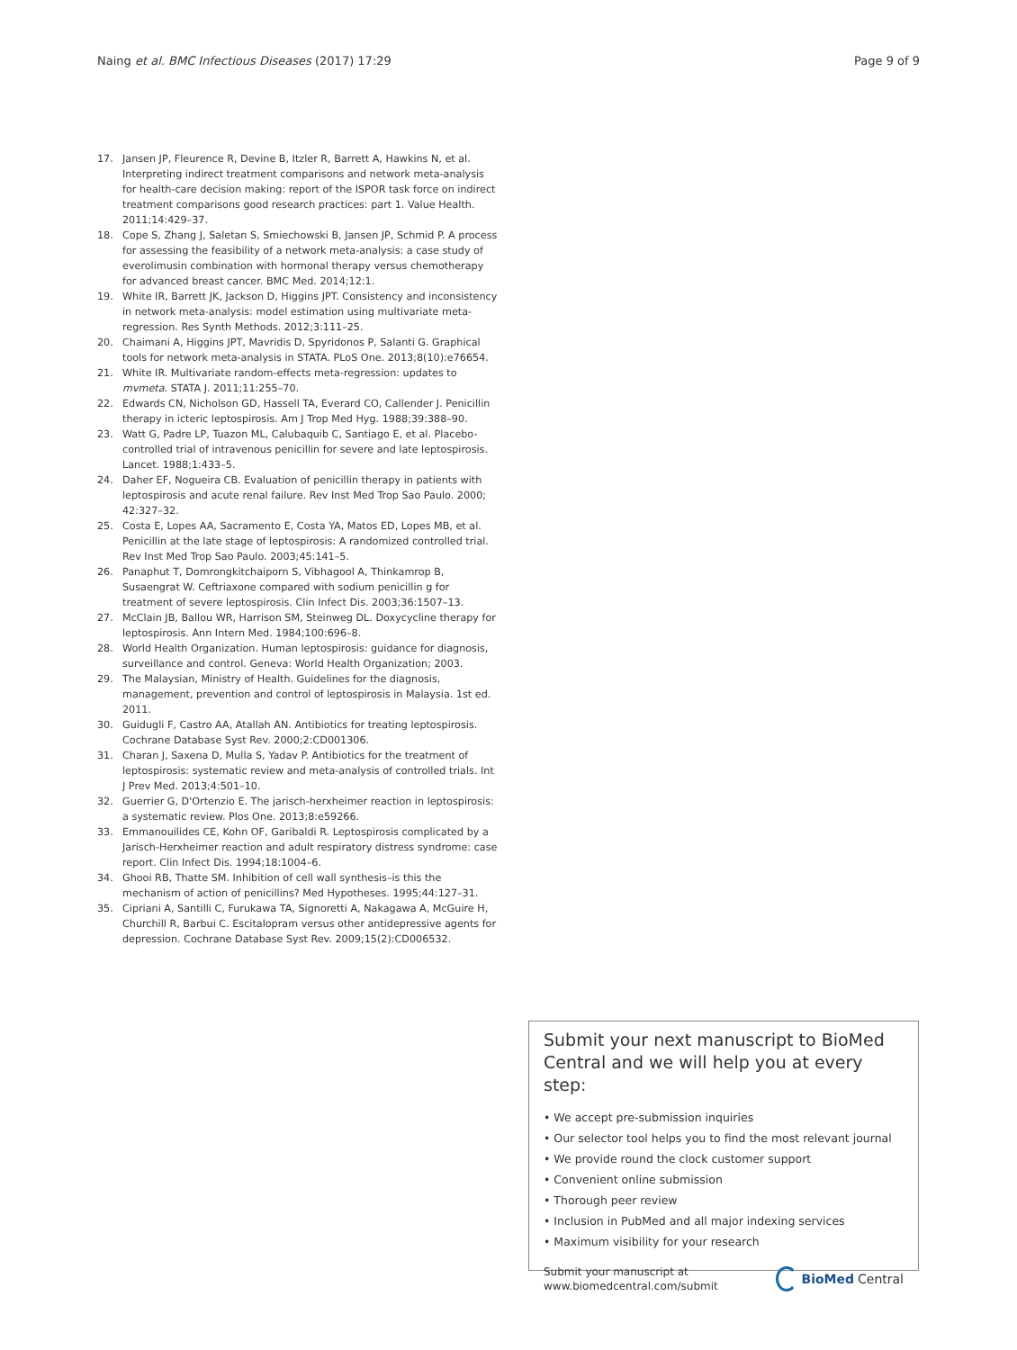Naing et al. BMC Infectious Diseases (2017) 17:29 Page 9 of 9
17. Jansen JP, Fleurence R, Devine B, Itzler R, Barrett A, Hawkins N, et al. Interpreting indirect treatment comparisons and network meta-analysis for health-care decision making: report of the ISPOR task force on indirect treatment comparisons good research practices: part 1. Value Health. 2011;14:429–37.
18. Cope S, Zhang J, Saletan S, Smiechowski B, Jansen JP, Schmid P. A process for assessing the feasibility of a network meta-analysis: a case study of everolimusin combination with hormonal therapy versus chemotherapy for advanced breast cancer. BMC Med. 2014;12:1.
19. White IR, Barrett JK, Jackson D, Higgins JPT. Consistency and inconsistency in network meta-analysis: model estimation using multivariate meta-regression. Res Synth Methods. 2012;3:111–25.
20. Chaimani A, Higgins JPT, Mavridis D, Spyridonos P, Salanti G. Graphical tools for network meta-analysis in STATA. PLoS One. 2013;8(10):e76654.
21. White IR. Multivariate random-effects meta-regression: updates to mvmeta. STATA J. 2011;11:255–70.
22. Edwards CN, Nicholson GD, Hassell TA, Everard CO, Callender J. Penicillin therapy in icteric leptospirosis. Am J Trop Med Hyg. 1988;39:388–90.
23. Watt G, Padre LP, Tuazon ML, Calubaquib C, Santiago E, et al. Placebo-controlled trial of intravenous penicillin for severe and late leptospirosis. Lancet. 1988;1:433–5.
24. Daher EF, Nogueira CB. Evaluation of penicillin therapy in patients with leptospirosis and acute renal failure. Rev Inst Med Trop Sao Paulo. 2000; 42:327–32.
25. Costa E, Lopes AA, Sacramento E, Costa YA, Matos ED, Lopes MB, et al. Penicillin at the late stage of leptospirosis: A randomized controlled trial. Rev Inst Med Trop Sao Paulo. 2003;45:141–5.
26. Panaphut T, Domrongkitchaiporn S, Vibhagool A, Thinkamrop B, Susaengrat W. Ceftriaxone compared with sodium penicillin g for treatment of severe leptospirosis. Clin Infect Dis. 2003;36:1507–13.
27. McClain JB, Ballou WR, Harrison SM, Steinweg DL. Doxycycline therapy for leptospirosis. Ann Intern Med. 1984;100:696–8.
28. World Health Organization. Human leptospirosis: guidance for diagnosis, surveillance and control. Geneva: World Health Organization; 2003.
29. The Malaysian, Ministry of Health. Guidelines for the diagnosis, management, prevention and control of leptospirosis in Malaysia. 1st ed. 2011.
30. Guidugli F, Castro AA, Atallah AN. Antibiotics for treating leptospirosis. Cochrane Database Syst Rev. 2000;2:CD001306.
31. Charan J, Saxena D, Mulla S, Yadav P. Antibiotics for the treatment of leptospirosis: systematic review and meta-analysis of controlled trials. Int J Prev Med. 2013;4:501–10.
32. Guerrier G, D'Ortenzio E. The jarisch-herxheimer reaction in leptospirosis: a systematic review. Plos One. 2013;8:e59266.
33. Emmanouilides CE, Kohn OF, Garibaldi R. Leptospirosis complicated by a Jarisch-Herxheimer reaction and adult respiratory distress syndrome: case report. Clin Infect Dis. 1994;18:1004–6.
34. Ghooi RB, Thatte SM. Inhibition of cell wall synthesis–is this the mechanism of action of penicillins? Med Hypotheses. 1995;44:127–31.
35. Cipriani A, Santilli C, Furukawa TA, Signoretti A, Nakagawa A, McGuire H, Churchill R, Barbui C. Escitalopram versus other antidepressive agents for depression. Cochrane Database Syst Rev. 2009;15(2):CD006532.
Submit your next manuscript to BioMed Central and we will help you at every step:
• We accept pre-submission inquiries
• Our selector tool helps you to find the most relevant journal
• We provide round the clock customer support
• Convenient online submission
• Thorough peer review
• Inclusion in PubMed and all major indexing services
• Maximum visibility for your research
Submit your manuscript at
www.biomedcentral.com/submit BioMed Central